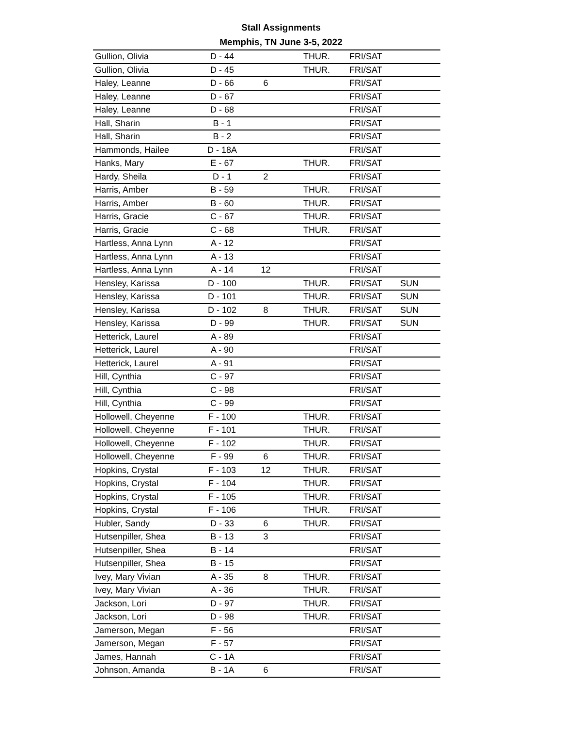Stall Assignments
Memphis, TN June 3-5, 2022
| Gullion, Olivia | D - 44 | | THUR. | FRI/SAT | |
| Gullion, Olivia | D - 45 | | THUR. | FRI/SAT | |
| Haley, Leanne | D - 66 | 6 | | FRI/SAT | |
| Haley, Leanne | D - 67 | | | FRI/SAT | |
| Haley, Leanne | D - 68 | | | FRI/SAT | |
| Hall, Sharin | B - 1 | | | FRI/SAT | |
| Hall, Sharin | B - 2 | | | FRI/SAT | |
| Hammonds, Hailee | D - 18A | | | FRI/SAT | |
| Hanks, Mary | E - 67 | | THUR. | FRI/SAT | |
| Hardy, Sheila | D - 1 | 2 | | FRI/SAT | |
| Harris, Amber | B - 59 | | THUR. | FRI/SAT | |
| Harris, Amber | B - 60 | | THUR. | FRI/SAT | |
| Harris, Gracie | C - 67 | | THUR. | FRI/SAT | |
| Harris, Gracie | C - 68 | | THUR. | FRI/SAT | |
| Hartless, Anna Lynn | A - 12 | | | FRI/SAT | |
| Hartless, Anna Lynn | A - 13 | | | FRI/SAT | |
| Hartless, Anna Lynn | A - 14 | 12 | | FRI/SAT | |
| Hensley, Karissa | D - 100 | | THUR. | FRI/SAT | SUN |
| Hensley, Karissa | D - 101 | | THUR. | FRI/SAT | SUN |
| Hensley, Karissa | D - 102 | 8 | THUR. | FRI/SAT | SUN |
| Hensley, Karissa | D - 99 | | THUR. | FRI/SAT | SUN |
| Hetterick, Laurel | A - 89 | | | FRI/SAT | |
| Hetterick, Laurel | A - 90 | | | FRI/SAT | |
| Hetterick, Laurel | A - 91 | | | FRI/SAT | |
| Hill, Cynthia | C - 97 | | | FRI/SAT | |
| Hill, Cynthia | C - 98 | | | FRI/SAT | |
| Hill, Cynthia | C - 99 | | | FRI/SAT | |
| Hollowell, Cheyenne | F - 100 | | THUR. | FRI/SAT | |
| Hollowell, Cheyenne | F - 101 | | THUR. | FRI/SAT | |
| Hollowell, Cheyenne | F - 102 | | THUR. | FRI/SAT | |
| Hollowell, Cheyenne | F - 99 | 6 | THUR. | FRI/SAT | |
| Hopkins, Crystal | F - 103 | 12 | THUR. | FRI/SAT | |
| Hopkins, Crystal | F - 104 | | THUR. | FRI/SAT | |
| Hopkins, Crystal | F - 105 | | THUR. | FRI/SAT | |
| Hopkins, Crystal | F - 106 | | THUR. | FRI/SAT | |
| Hubler, Sandy | D - 33 | 6 | THUR. | FRI/SAT | |
| Hutsenpiller, Shea | B - 13 | 3 | | FRI/SAT | |
| Hutsenpiller, Shea | B - 14 | | | FRI/SAT | |
| Hutsenpiller, Shea | B - 15 | | | FRI/SAT | |
| Ivey, Mary Vivian | A - 35 | 8 | THUR. | FRI/SAT | |
| Ivey, Mary Vivian | A - 36 | | THUR. | FRI/SAT | |
| Jackson, Lori | D - 97 | | THUR. | FRI/SAT | |
| Jackson, Lori | D - 98 | | THUR. | FRI/SAT | |
| Jamerson, Megan | F - 56 | | | FRI/SAT | |
| Jamerson, Megan | F - 57 | | | FRI/SAT | |
| James, Hannah | C - 1A | | | FRI/SAT | |
| Johnson, Amanda | B - 1A | 6 | | FRI/SAT | |